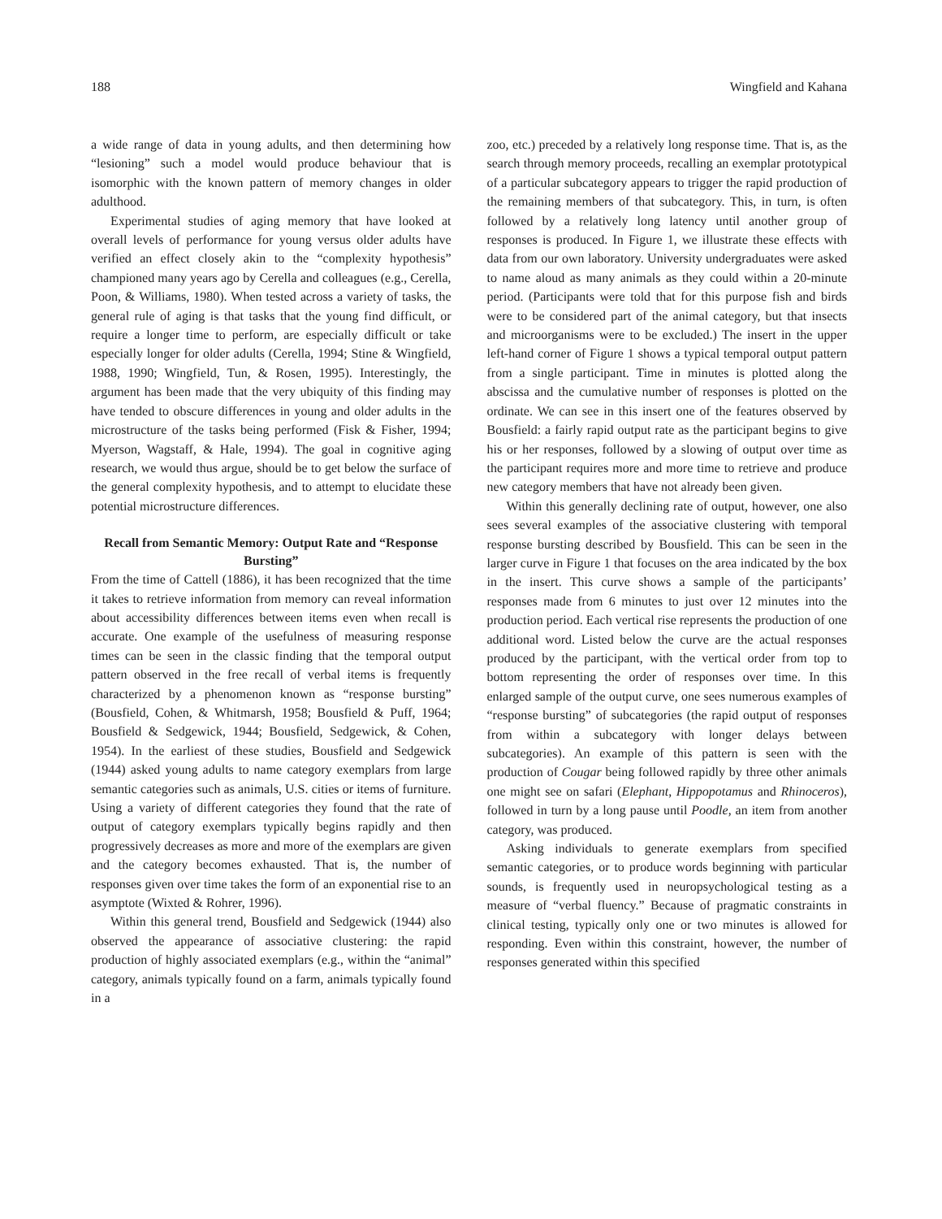188 Wingfield and Kahana
a wide range of data in young adults, and then determining how “lesioning” such a model would produce behaviour that is isomorphic with the known pattern of memory changes in older adulthood.
Experimental studies of aging memory that have looked at overall levels of performance for young versus older adults have verified an effect closely akin to the “complexity hypothesis” championed many years ago by Cerella and colleagues (e.g., Cerella, Poon, & Williams, 1980). When tested across a variety of tasks, the general rule of aging is that tasks that the young find difficult, or require a longer time to perform, are especially difficult or take especially longer for older adults (Cerella, 1994; Stine & Wingfield, 1988, 1990; Wingfield, Tun, & Rosen, 1995). Interestingly, the argument has been made that the very ubiquity of this finding may have tended to obscure differences in young and older adults in the microstructure of the tasks being performed (Fisk & Fisher, 1994; Myerson, Wagstaff, & Hale, 1994). The goal in cognitive aging research, we would thus argue, should be to get below the surface of the general complexity hypothesis, and to attempt to elucidate these potential microstructure differences.
Recall from Semantic Memory: Output Rate and “Response Bursting”
From the time of Cattell (1886), it has been recognized that the time it takes to retrieve information from memory can reveal information about accessibility differences between items even when recall is accurate. One example of the usefulness of measuring response times can be seen in the classic finding that the temporal output pattern observed in the free recall of verbal items is frequently characterized by a phenomenon known as “response bursting” (Bousfield, Cohen, & Whitmarsh, 1958; Bousfield & Puff, 1964; Bousfield & Sedgewick, 1944; Bousfield, Sedgewick, & Cohen, 1954). In the earliest of these studies, Bousfield and Sedgewick (1944) asked young adults to name category exemplars from large semantic categories such as animals, U.S. cities or items of furniture. Using a variety of different categories they found that the rate of output of category exemplars typically begins rapidly and then progressively decreases as more and more of the exemplars are given and the category becomes exhausted. That is, the number of responses given over time takes the form of an exponential rise to an asymptote (Wixted & Rohrer, 1996).
Within this general trend, Bousfield and Sedgewick (1944) also observed the appearance of associative clustering: the rapid production of highly associated exemplars (e.g., within the “animal” category, animals typically found on a farm, animals typically found in a
zoo, etc.) preceded by a relatively long response time. That is, as the search through memory proceeds, recalling an exemplar prototypical of a particular subcategory appears to trigger the rapid production of the remaining members of that subcategory. This, in turn, is often followed by a relatively long latency until another group of responses is produced. In Figure 1, we illustrate these effects with data from our own laboratory. University undergraduates were asked to name aloud as many animals as they could within a 20-minute period. (Participants were told that for this purpose fish and birds were to be considered part of the animal category, but that insects and microorganisms were to be excluded.) The insert in the upper left-hand corner of Figure 1 shows a typical temporal output pattern from a single participant. Time in minutes is plotted along the abscissa and the cumulative number of responses is plotted on the ordinate. We can see in this insert one of the features observed by Bousfield: a fairly rapid output rate as the participant begins to give his or her responses, followed by a slowing of output over time as the participant requires more and more time to retrieve and produce new category members that have not already been given.
Within this generally declining rate of output, however, one also sees several examples of the associative clustering with temporal response bursting described by Bousfield. This can be seen in the larger curve in Figure 1 that focuses on the area indicated by the box in the insert. This curve shows a sample of the participants’ responses made from 6 minutes to just over 12 minutes into the production period. Each vertical rise represents the production of one additional word. Listed below the curve are the actual responses produced by the participant, with the vertical order from top to bottom representing the order of responses over time. In this enlarged sample of the output curve, one sees numerous examples of “response bursting” of subcategories (the rapid output of responses from within a subcategory with longer delays between subcategories). An example of this pattern is seen with the production of Cougar being followed rapidly by three other animals one might see on safari (Elephant, Hippopotamus and Rhinoceros), followed in turn by a long pause until Poodle, an item from another category, was produced.
Asking individuals to generate exemplars from specified semantic categories, or to produce words beginning with particular sounds, is frequently used in neuropsychological testing as a measure of “verbal fluency.” Because of pragmatic constraints in clinical testing, typically only one or two minutes is allowed for responding. Even within this constraint, however, the number of responses generated within this specified